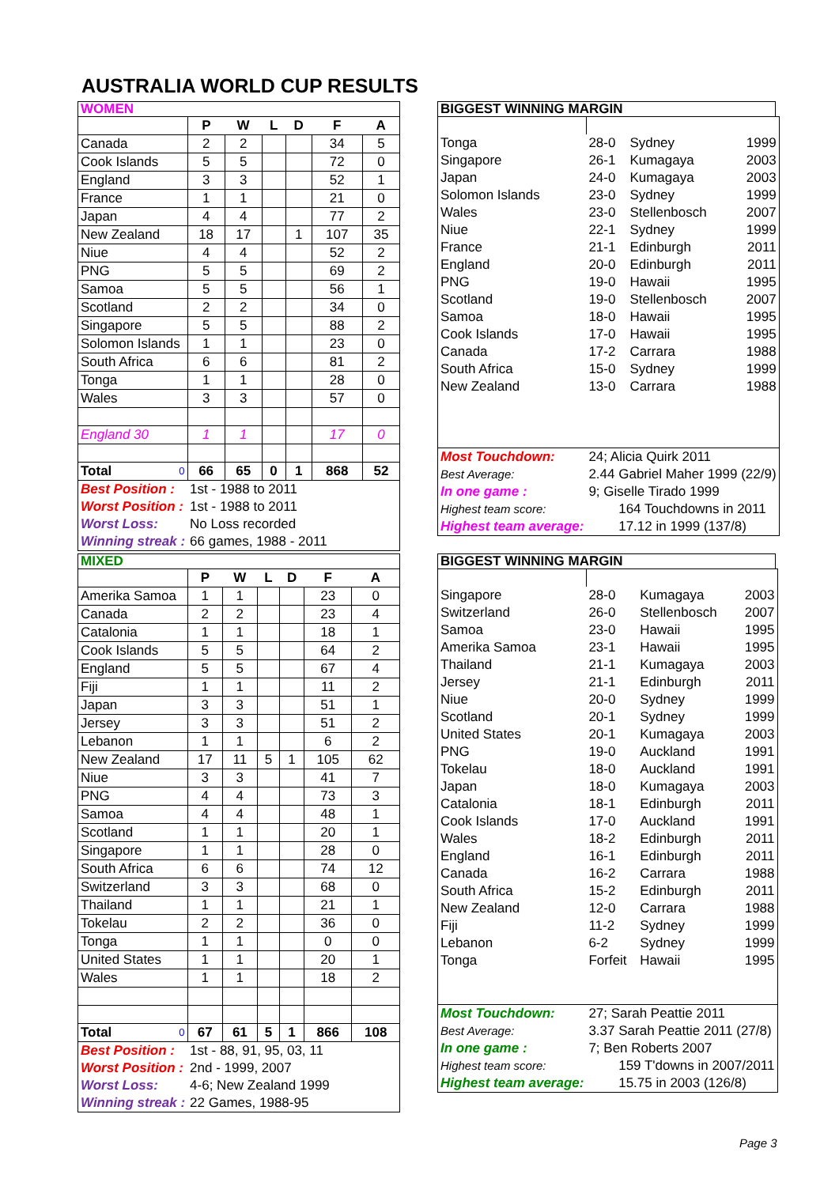AUSTRALIA WORLD CUP RESULTS
WOMEN
| | P | W | L | D | F | A |
| Canada | 2 | 2 | | | 34 | 5 |
| Cook Islands | 5 | 5 | | | 72 | 0 |
| England | 3 | 3 | | | 52 | 1 |
| France | 1 | 1 | | | 21 | 0 |
| Japan | 4 | 4 | | | 77 | 2 |
| New Zealand | 18 | 17 | | 1 | 107 | 35 |
| Niue | 4 | 4 | | | 52 | 2 |
| PNG | 5 | 5 | | | 69 | 2 |
| Samoa | 5 | 5 | | | 56 | 1 |
| Scotland | 2 | 2 | | | 34 | 0 |
| Singapore | 5 | 5 | | | 88 | 2 |
| Solomon Islands | 1 | 1 | | | 23 | 0 |
| South Africa | 6 | 6 | | | 81 | 2 |
| Tonga | 1 | 1 | | | 28 | 0 |
| Wales | 3 | 3 | | | 57 | 0 |
| England 30 | 1 | 1 | | | 17 | 0 |
| Total 0 | 66 | 65 | 0 | 1 | 868 | 52 |
| Best Position : | 1st - 1988 to 2011 | | | | | |
| Worst Position : | 1st - 1988 to 2011 | | | | | |
| Worst Loss: | No Loss recorded | | | | | |
| Winning streak : | 66 games, 1988 - 2011 | | | | | |
BIGGEST WINNING MARGIN
| Tonga | 28-0 | Sydney | 1999 |
| Singapore | 26-1 | Kumagaya | 2003 |
| Japan | 24-0 | Kumagaya | 2003 |
| Solomon Islands | 23-0 | Sydney | 1999 |
| Wales | 23-0 | Stellenbosch | 2007 |
| Niue | 22-1 | Sydney | 1999 |
| France | 21-1 | Edinburgh | 2011 |
| England | 20-0 | Edinburgh | 2011 |
| PNG | 19-0 | Hawaii | 1995 |
| Scotland | 19-0 | Stellenbosch | 2007 |
| Samoa | 18-0 | Hawaii | 1995 |
| Cook Islands | 17-0 | Hawaii | 1995 |
| Canada | 17-2 | Carrara | 1988 |
| South Africa | 15-0 | Sydney | 1999 |
| New Zealand | 13-0 | Carrara | 1988 |
| Most Touchdown: | 24; Alicia Quirk 2011 | | |
| Best Average: | 2.44 Gabriel Maher 1999 (22/9) | | |
| In one game : | 9; Giselle Tirado 1999 | | |
| Highest team score: | 164 Touchdowns in 2011 | | |
| Highest team average: | 17.12 in 1999 (137/8) | | |
MIXED
| | P | W | L | D | F | A |
| Amerika Samoa | 1 | 1 | | | 23 | 0 |
| Canada | 2 | 2 | | | 23 | 4 |
| Catalonia | 1 | 1 | | | 18 | 1 |
| Cook Islands | 5 | 5 | | | 64 | 2 |
| England | 5 | 5 | | | 67 | 4 |
| Fiji | 1 | 1 | | | 11 | 2 |
| Japan | 3 | 3 | | | 51 | 1 |
| Jersey | 3 | 3 | | | 51 | 2 |
| Lebanon | 1 | 1 | | | 6 | 2 |
| New Zealand | 17 | 11 | 5 | 1 | 105 | 62 |
| Niue | 3 | 3 | | | 41 | 7 |
| PNG | 4 | 4 | | | 73 | 3 |
| Samoa | 4 | 4 | | | 48 | 1 |
| Scotland | 1 | 1 | | | 20 | 1 |
| Singapore | 1 | 1 | | | 28 | 0 |
| South Africa | 6 | 6 | | | 74 | 12 |
| Switzerland | 3 | 3 | | | 68 | 0 |
| Thailand | 1 | 1 | | | 21 | 1 |
| Tokelau | 2 | 2 | | | 36 | 0 |
| Tonga | 1 | 1 | | | 0 | 0 |
| United States | 1 | 1 | | | 20 | 1 |
| Wales | 1 | 1 | | | 18 | 2 |
| Total 0 | 67 | 61 | 5 | 1 | 866 | 108 |
| Best Position : | 1st - 88, 91, 95, 03, 11 | | | | | |
| Worst Position : | 2nd - 1999, 2007 | | | | | |
| Worst Loss: | 4-6; New Zealand 1999 | | | | | |
| Winning streak : | 22 Games, 1988-95 | | | | | |
BIGGEST WINNING MARGIN
| Singapore | 28-0 | Kumagaya | 2003 |
| Switzerland | 26-0 | Stellenbosch | 2007 |
| Samoa | 23-0 | Hawaii | 1995 |
| Amerika Samoa | 23-1 | Hawaii | 1995 |
| Thailand | 21-1 | Kumagaya | 2003 |
| Jersey | 21-1 | Edinburgh | 2011 |
| Niue | 20-0 | Sydney | 1999 |
| Scotland | 20-1 | Sydney | 1999 |
| United States | 20-1 | Kumagaya | 2003 |
| PNG | 19-0 | Auckland | 1991 |
| Tokelau | 18-0 | Auckland | 1991 |
| Japan | 18-0 | Kumagaya | 2003 |
| Catalonia | 18-1 | Edinburgh | 2011 |
| Cook Islands | 17-0 | Auckland | 1991 |
| Wales | 18-2 | Edinburgh | 2011 |
| England | 16-1 | Edinburgh | 2011 |
| Canada | 16-2 | Carrara | 1988 |
| South Africa | 15-2 | Edinburgh | 2011 |
| New Zealand | 12-0 | Carrara | 1988 |
| Fiji | 11-2 | Sydney | 1999 |
| Lebanon | 6-2 | Sydney | 1999 |
| Tonga | Forfeit | Hawaii | 1995 |
| Most Touchdown: | 27; Sarah Peattie 2011 | | |
| Best Average: | 3.37 Sarah Peattie 2011 (27/8) | | |
| In one game : | 7; Ben Roberts 2007 | | |
| Highest team score: | 159 T'downs in 2007/2011 | | |
| Highest team average: | 15.75 in 2003 (126/8) | | |
Page 3